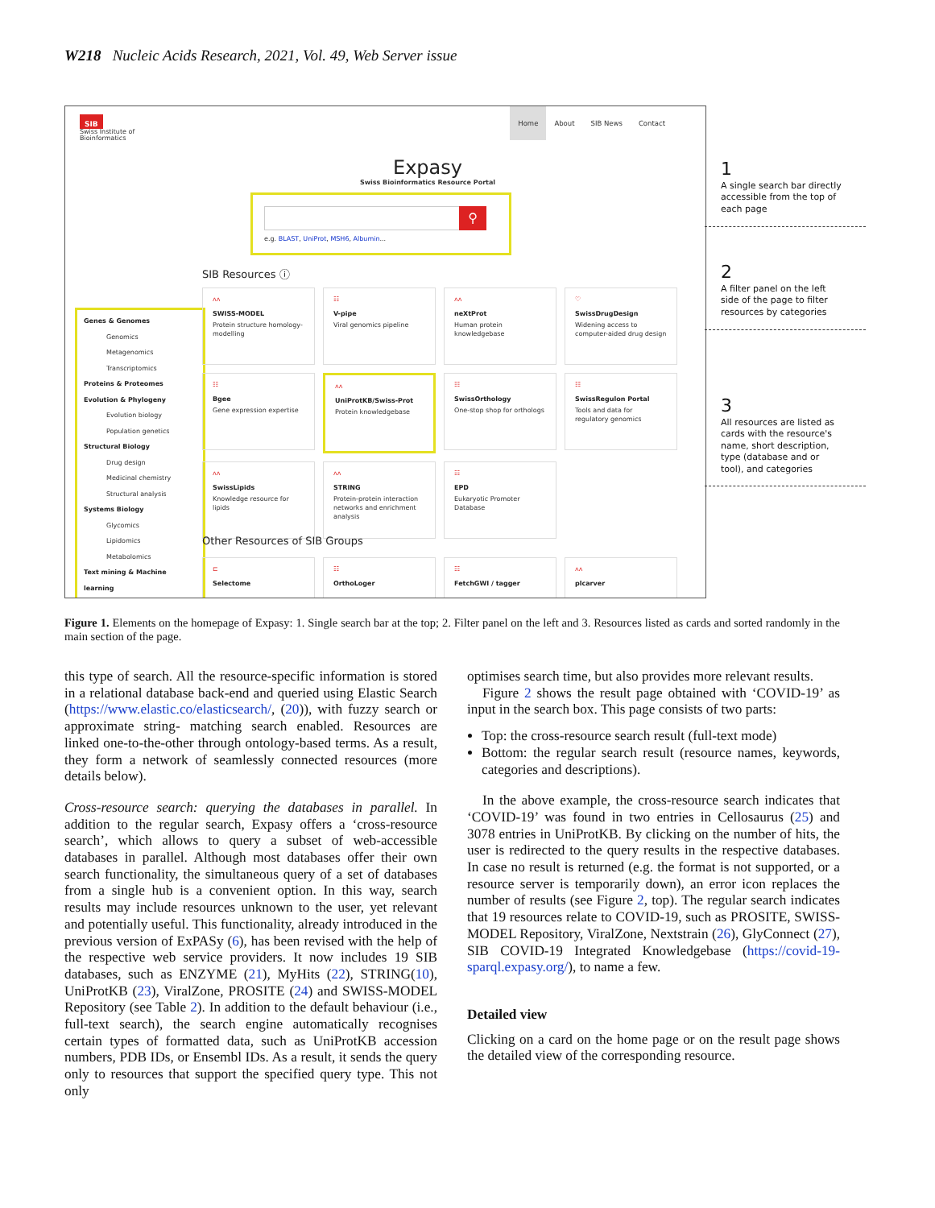W218 Nucleic Acids Research, 2021, Vol. 49, Web Server issue
SIB
Swiss Institute of
Bioinformatics
Home About SIB News Contact
Expasy
Swiss Bioinformatics Resource Portal
⚲
e.g. BLAST, UniProt, MSH6, Albumin...
Genes & Genomes
Genomics
Metagenomics
Transcriptomics
Proteins & Proteomes
Evolution & Phylogeny
Evolution biology
Population genetics
Structural Biology
Drug design
Medicinal chemistry
Structural analysis
Systems Biology
Glycomics
Lipidomics
Metabolomics
Text mining & Machine learning
SIB Resources ⓘ
ʌʌ
SWISS-MODEL
Protein structure homology-modelling
☷
V-pipe
Viral genomics pipeline
ʌʌ
neXtProt
Human protein knowledgebase
♡
SwissDrugDesign
Widening access to computer-aided drug design
☷
Bgee
Gene expression expertise
ʌʌ
UniProtKB/Swiss-Prot
Protein knowledgebase
☷
SwissOrthology
One-stop shop for orthologs
☷
SwissRegulon Portal
Tools and data for regulatory genomics
ʌʌ
SwissLipids
Knowledge resource for lipids
ʌʌ
STRING
Protein-protein interaction networks and enrichment analysis
☷
EPD
Eukaryotic Promoter Database
Other Resources of SIB Groups
⊏
Selectome
☷
OrthoLoger
☷
FetchGWI / tagger
ʌʌ
plcarver
1
A single search bar directly accessible from the top of each page
2
A filter panel on the left side of the page to filter resources by categories
3
All resources are listed as cards with the resource's name, short description, type (database and or tool), and categories
Figure 1. Elements on the homepage of Expasy: 1. Single search bar at the top; 2. Filter panel on the left and 3. Resources listed as cards and sorted randomly in the main section of the page.
this type of search. All the resource-specific information is stored in a relational database back-end and queried using Elastic Search (https://www.elastic.co/elasticsearch/, (20)), with fuzzy search or approximate string- matching search enabled. Resources are linked one-to-the-other through ontology-based terms. As a result, they form a network of seamlessly connected resources (more details below).
Cross-resource search: querying the databases in parallel. In addition to the regular search, Expasy offers a ‘cross-resource search’, which allows to query a subset of web-accessible databases in parallel. Although most databases offer their own search functionality, the simultaneous query of a set of databases from a single hub is a convenient option. In this way, search results may include resources unknown to the user, yet relevant and potentially useful. This functionality, already introduced in the previous version of ExPASy (6), has been revised with the help of the respective web service providers. It now includes 19 SIB databases, such as ENZYME (21), MyHits (22), STRING(10), UniProtKB (23), ViralZone, PROSITE (24) and SWISS-MODEL Repository (see Table 2). In addition to the default behaviour (i.e., full-text search), the search engine automatically recognises certain types of formatted data, such as UniProtKB accession numbers, PDB IDs, or Ensembl IDs. As a result, it sends the query only to resources that support the specified query type. This not only
optimises search time, but also provides more relevant results.
Figure 2 shows the result page obtained with ‘COVID-19’ as input in the search box. This page consists of two parts:
Top: the cross-resource search result (full-text mode)
Bottom: the regular search result (resource names, keywords, categories and descriptions).
In the above example, the cross-resource search indicates that ‘COVID-19’ was found in two entries in Cellosaurus (25) and 3078 entries in UniProtKB. By clicking on the number of hits, the user is redirected to the query results in the respective databases. In case no result is returned (e.g. the format is not supported, or a resource server is temporarily down), an error icon replaces the number of results (see Figure 2, top). The regular search indicates that 19 resources relate to COVID-19, such as PROSITE, SWISS-MODEL Repository, ViralZone, Nextstrain (26), GlyConnect (27), SIB COVID-19 Integrated Knowledgebase (https://covid-19-sparql.expasy.org/), to name a few.
Detailed view
Clicking on a card on the home page or on the result page shows the detailed view of the corresponding resource.